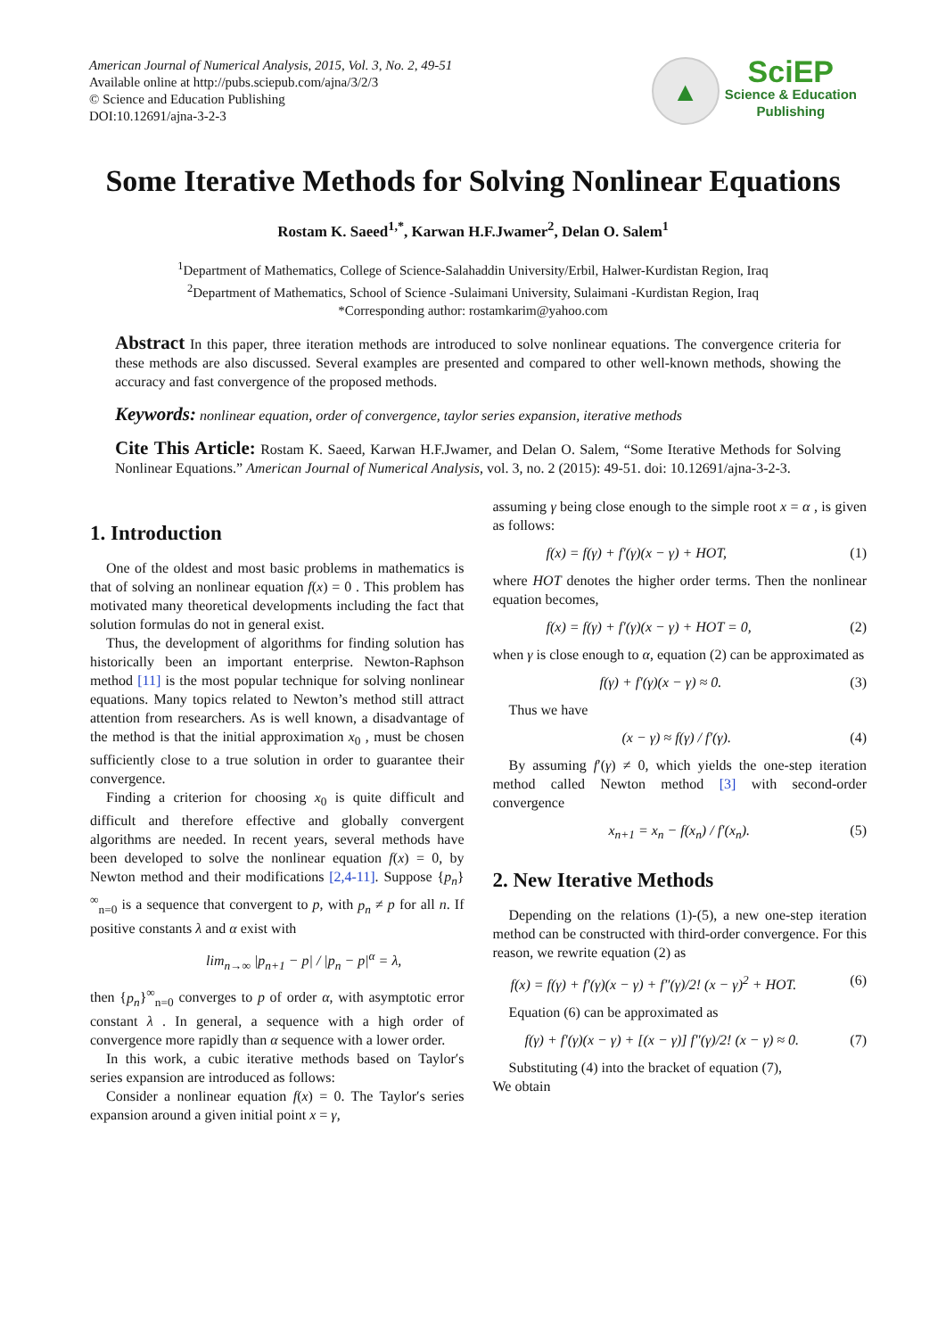American Journal of Numerical Analysis, 2015, Vol. 3, No. 2, 49-51
Available online at http://pubs.sciepub.com/ajna/3/2/3
© Science and Education Publishing
DOI:10.12691/ajna-3-2-3
▲
SciEP
Science & Education
Publishing
Some Iterative Methods for Solving Nonlinear Equations
Rostam K. Saeed<sup>1,*</sup>, Karwan H.F.Jwamer<sup>2</sup>, Delan O. Salem<sup>1</sup>
<sup>1</sup> Department of Mathematics, College of Science-Salahaddin University/Erbil, Halwer-Kurdistan Region, Iraq
<sup>2</sup> Department of Mathematics, School of Science -Sulaimani University, Sulaimani -Kurdistan Region, Iraq
*Corresponding author: rostamkarim@yahoo.com
Abstract In this paper, three iteration methods are introduced to solve nonlinear equations. The convergence criteria for these methods are also discussed. Several examples are presented and compared to other well-known methods, showing the accuracy and fast convergence of the proposed methods.
Keywords: nonlinear equation, order of convergence, taylor series expansion, iterative methods
Cite This Article: Rostam K. Saeed, Karwan H.F.Jwamer, and Delan O. Salem, “Some Iterative Methods for Solving Nonlinear Equations.” American Journal of Numerical Analysis, vol. 3, no. 2 (2015): 49-51. doi: 10.12691/ajna-3-2-3.
1. Introduction
One of the oldest and most basic problems in mathematics is that of solving an nonlinear equation f(x) = 0 . This problem has motivated many theoretical developments including the fact that solution formulas do not in general exist.
Thus, the development of algorithms for finding solution has historically been an important enterprise. Newton-Raphson method [11] is the most popular technique for solving nonlinear equations. Many topics related to Newton’s method still attract attention from researchers. As is well known, a disadvantage of the method is that the initial approximation x<sub>0</sub> , must be chosen sufficiently close to a true solution in order to guarantee their convergence.
Finding a criterion for choosing x<sub>0</sub> is quite difficult and difficult and therefore effective and globally convergent algorithms are needed. In recent years, several methods have been developed to solve the nonlinear equation f(x) = 0, by Newton method and their modifications [2,4-11]. Suppose {p<sub>n</sub>}<sup>∞</sup><sub>n=0</sub> is a sequence that convergent to p, with p<sub>n</sub> ≠ p for all n. If positive constants λ and α exist with
lim<sub>n→∞</sub> |p<sub>n+1</sub> − p| / |p<sub>n</sub> − p|<sup>α</sup> = λ,
then {p<sub>n</sub>}<sup>∞</sup><sub>n=0</sub> converges to p of order α, with asymptotic error constant λ . In general, a sequence with a high order of convergence more rapidly than α sequence with a lower order.
In this work, a cubic iterative methods based on Taylor′s series expansion are introduced as follows:
Consider a nonlinear equation f(x) = 0. The Taylor′s series expansion around a given initial point x = γ,
assuming γ being close enough to the simple root x = α , is given as follows:
f(x) = f(γ) + f′(γ)(x − γ) + HOT, (1)
where HOT denotes the higher order terms. Then the nonlinear equation becomes,
f(x) = f(γ) + f′(γ)(x − γ) + HOT = 0, (2)
when γ is close enough to α, equation (2) can be approximated as
f(γ) + f′(γ)(x − γ) ≈ 0. (3)
Thus we have
(x − γ) ≈ f(γ) / f′(γ). (4)
By assuming f′(γ) ≠ 0, which yields the one-step iteration method called Newton method [3] with second-order convergence
x<sub>n+1</sub> = x<sub>n</sub> − f(x<sub>n</sub>) / f′(x<sub>n</sub>). (5)
2. New Iterative Methods
Depending on the relations (1)-(5), a new one-step iteration method can be constructed with third-order convergence. For this reason, we rewrite equation (2) as
f(x) = f(γ) + f′(γ)(x − γ) + f″(γ)/2! (x − γ)<sup>2</sup> + HOT. (6)
Equation (6) can be approximated as
f(γ) + f′(γ)(x − γ) + [(x − γ)] f″(γ)/2! (x − γ) ≈ 0. (7)
Substituting (4) into the bracket of equation (7),
We obtain